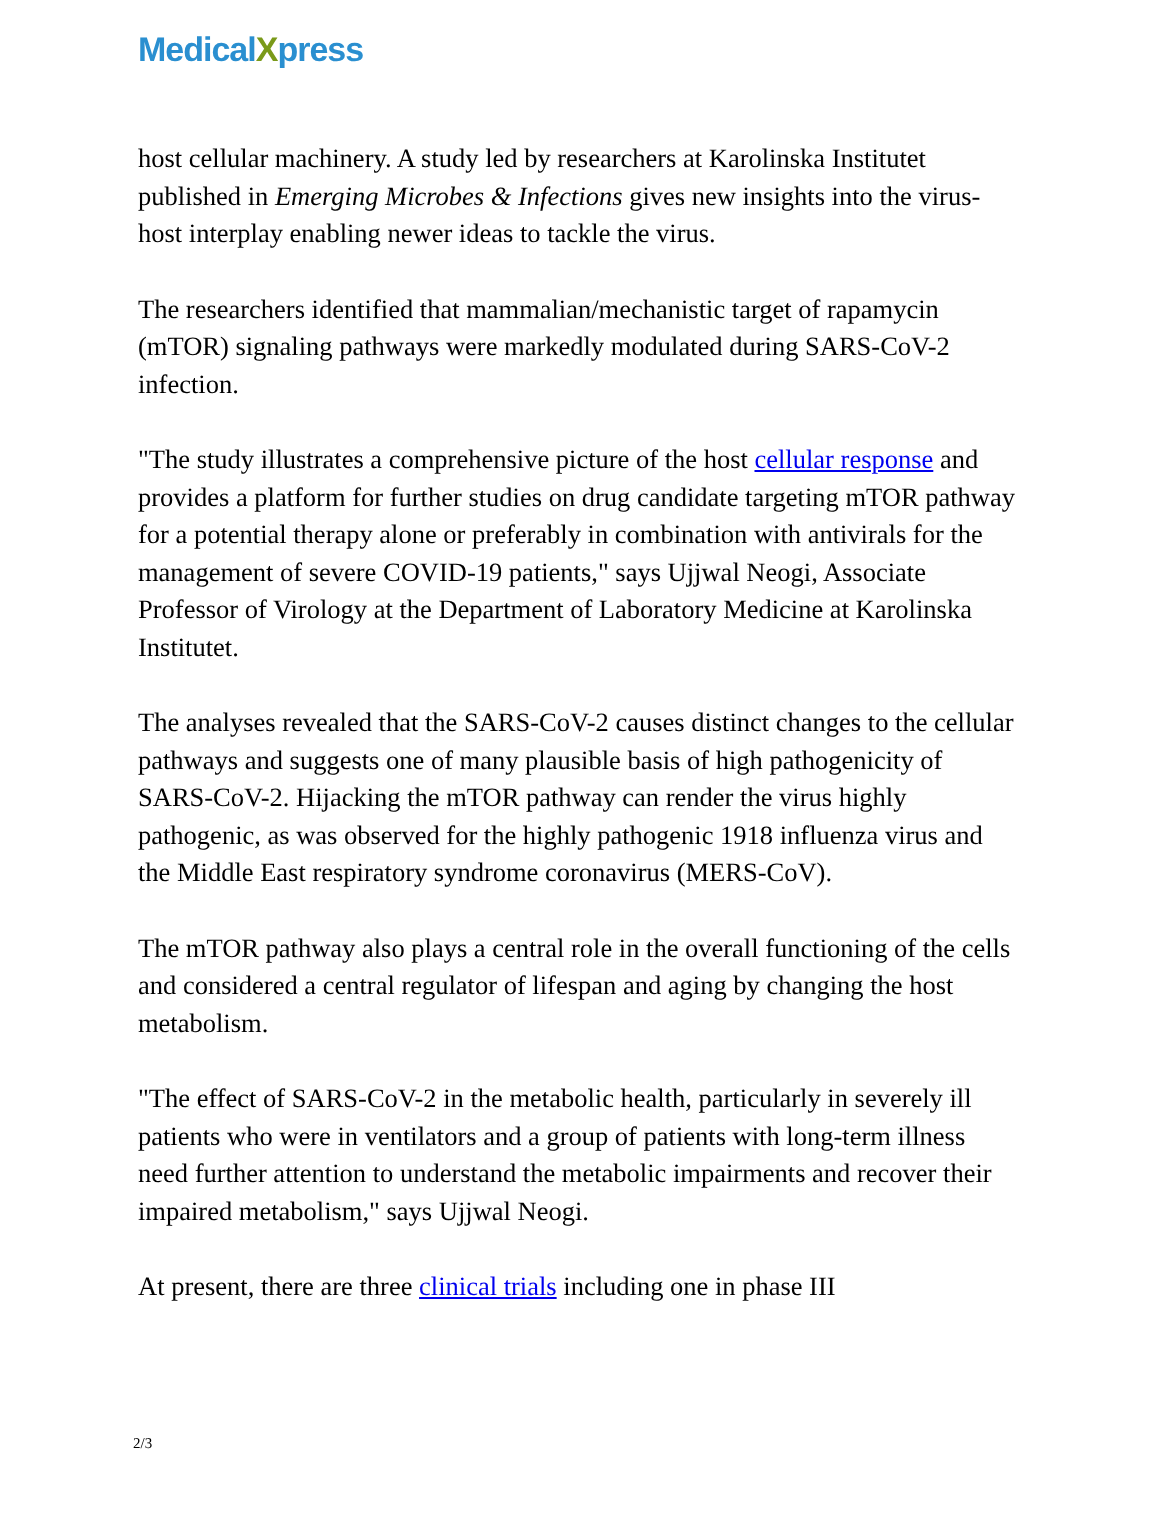MedicalXpress
host cellular machinery. A study led by researchers at Karolinska Institutet published in Emerging Microbes & Infections gives new insights into the virus-host interplay enabling newer ideas to tackle the virus.
The researchers identified that mammalian/mechanistic target of rapamycin (mTOR) signaling pathways were markedly modulated during SARS-CoV-2 infection.
"The study illustrates a comprehensive picture of the host cellular response and provides a platform for further studies on drug candidate targeting mTOR pathway for a potential therapy alone or preferably in combination with antivirals for the management of severe COVID-19 patients," says Ujjwal Neogi, Associate Professor of Virology at the Department of Laboratory Medicine at Karolinska Institutet.
The analyses revealed that the SARS-CoV-2 causes distinct changes to the cellular pathways and suggests one of many plausible basis of high pathogenicity of SARS-CoV-2. Hijacking the mTOR pathway can render the virus highly pathogenic, as was observed for the highly pathogenic 1918 influenza virus and the Middle East respiratory syndrome coronavirus (MERS-CoV).
The mTOR pathway also plays a central role in the overall functioning of the cells and considered a central regulator of lifespan and aging by changing the host metabolism.
"The effect of SARS-CoV-2 in the metabolic health, particularly in severely ill patients who were in ventilators and a group of patients with long-term illness need further attention to understand the metabolic impairments and recover their impaired metabolism," says Ujjwal Neogi.
At present, there are three clinical trials including one in phase III
2/3